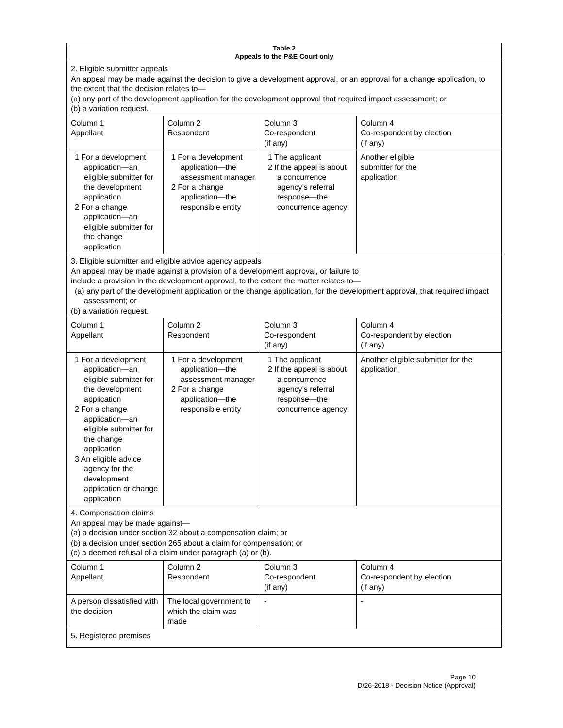| Table 2 Appeals to the P&E Court only | | | |
| --- | --- | --- | --- |
| 2. Eligible submitter appeals An appeal may be made against the decision to give a development approval, or an approval for a change application, to the extent that the decision relates to— (a) any part of the development application for the development approval that required impact assessment; or (b) a variation request. | | | |
| Column 1 Appellant | Column 2 Respondent | Column 3 Co-respondent (if any) | Column 4 Co-respondent by election (if any) |
| 1 For a development application—an eligible submitter for the development application 2 For a change application—an eligible submitter for the change application | 1 For a development application—the assessment manager 2 For a change application—the responsible entity | 1 The applicant 2 If the appeal is about a concurrence agency’s referral response—the concurrence agency | Another eligible submitter for the application |
| 3. Eligible submitter and eligible advice agency appeals An appeal may be made against a provision of a development approval, or failure to include a provision in the development approval, to the extent the matter relates to— (a) any part of the development application or the change application, for the development approval, that required impact assessment; or (b) a variation request. | | | |
| Column 1 Appellant | Column 2 Respondent | Column 3 Co-respondent (if any) | Column 4 Co-respondent by election (if any) |
| 1 For a development application—an eligible submitter for the development application 2 For a change application—an eligible submitter for the change application 3 An eligible advice agency for the development application or change application | 1 For a development application—the assessment manager 2 For a change application—the responsible entity | 1 The applicant 2 If the appeal is about a concurrence agency’s referral response—the concurrence agency | Another eligible submitter for the application |
| 4. Compensation claims An appeal may be made against— (a) a decision under section 32 about a compensation claim; or (b) a decision under section 265 about a claim for compensation; or (c) a deemed refusal of a claim under paragraph (a) or (b). | | | |
| Column 1 Appellant | Column 2 Respondent | Column 3 Co-respondent (if any) | Column 4 Co-respondent by election (if any) |
| A person dissatisfied with the decision | The local government to which the claim was made | - | - |
| 5. Registered premises | | | |
Page 10
D/26-2018 - Decision Notice (Approval)